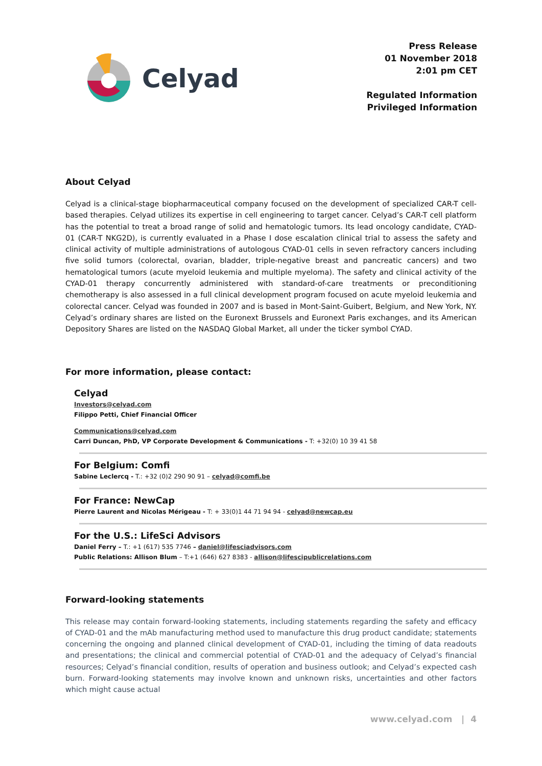Celyad
Press Release
01 November 2018
2:01 pm CET
Regulated Information
Privileged Information
About Celyad
Celyad is a clinical-stage biopharmaceutical company focused on the development of specialized CAR-T cell-based therapies. Celyad utilizes its expertise in cell engineering to target cancer. Celyad’s CAR-T cell platform has the potential to treat a broad range of solid and hematologic tumors. Its lead oncology candidate, CYAD-01 (CAR-T NKG2D), is currently evaluated in a Phase I dose escalation clinical trial to assess the safety and clinical activity of multiple administrations of autologous CYAD-01 cells in seven refractory cancers including five solid tumors (colorectal, ovarian, bladder, triple-negative breast and pancreatic cancers) and two hematological tumors (acute myeloid leukemia and multiple myeloma). The safety and clinical activity of the CYAD-01 therapy concurrently administered with standard-of-care treatments or preconditioning chemotherapy is also assessed in a full clinical development program focused on acute myeloid leukemia and colorectal cancer. Celyad was founded in 2007 and is based in Mont-Saint-Guibert, Belgium, and New York, NY. Celyad’s ordinary shares are listed on the Euronext Brussels and Euronext Paris exchanges, and its American Depository Shares are listed on the NASDAQ Global Market, all under the ticker symbol CYAD.
For more information, please contact:
Celyad
Investors@celyad.com
Filippo Petti, Chief Financial Officer
Communications@celyad.com
Carri Duncan, PhD, VP Corporate Development & Communications - T: +32(0) 10 39 41 58
For Belgium: Comfi
Sabine Leclercq - T.: +32 (0)2 290 90 91 – celyad@comfi.be
For France: NewCap
Pierre Laurent and Nicolas Mérigeau - T: + 33(0)1 44 71 94 94 - celyad@newcap.eu
For the U.S.: LifeSci Advisors
Daniel Ferry – T.: +1 (617) 535 7746 – daniel@lifesciadvisors.com
Public Relations: Allison Blum – T:+1 (646) 627 8383 - allison@lifescipublicrelations.com
Forward-looking statements
This release may contain forward-looking statements, including statements regarding the safety and efficacy of CYAD-01 and the mAb manufacturing method used to manufacture this drug product candidate; statements concerning the ongoing and planned clinical development of CYAD-01, including the timing of data readouts and presentations; the clinical and commercial potential of CYAD-01 and the adequacy of Celyad’s financial resources; Celyad’s financial condition, results of operation and business outlook; and Celyad’s expected cash burn. Forward-looking statements may involve known and unknown risks, uncertainties and other factors which might cause actual
www.celyad.com | 4